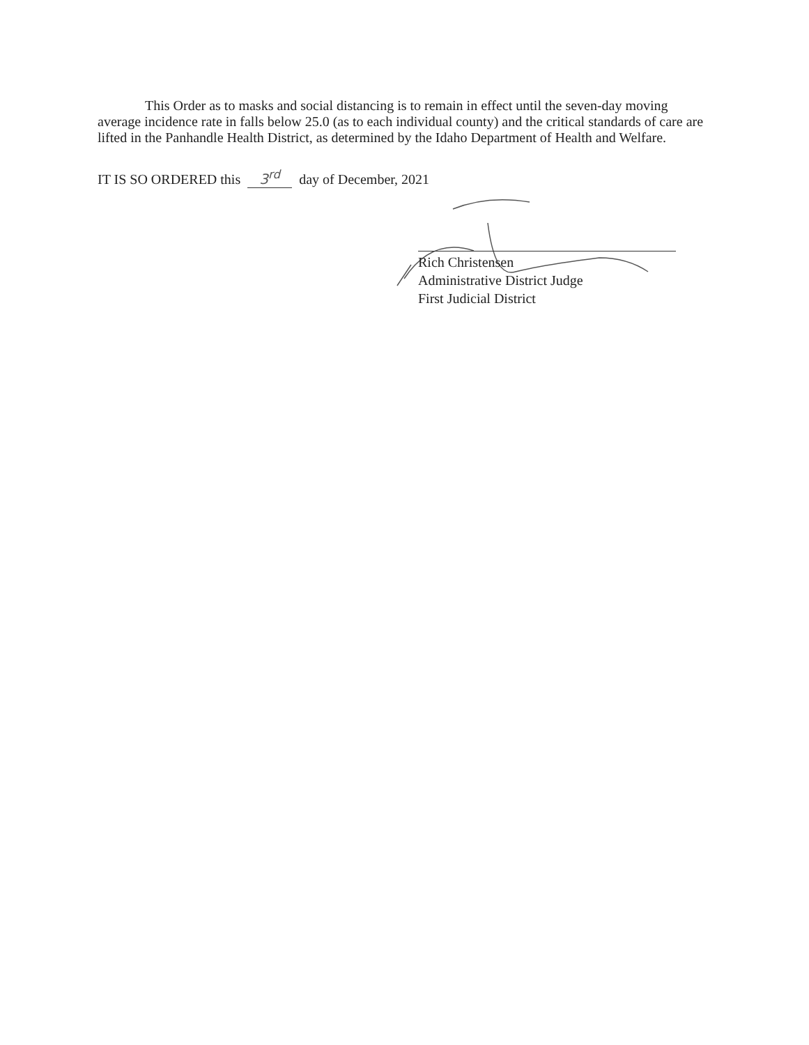This Order as to masks and social distancing is to remain in effect until the seven-day moving average incidence rate in falls below 25.0 (as to each individual county) and the critical standards of care are lifted in the Panhandle Health District, as determined by the Idaho Department of Health and Welfare.
IT IS SO ORDERED this 3<sup>rd</sup> day of December, 2021
Rich Christensen
Administrative District Judge
First Judicial District